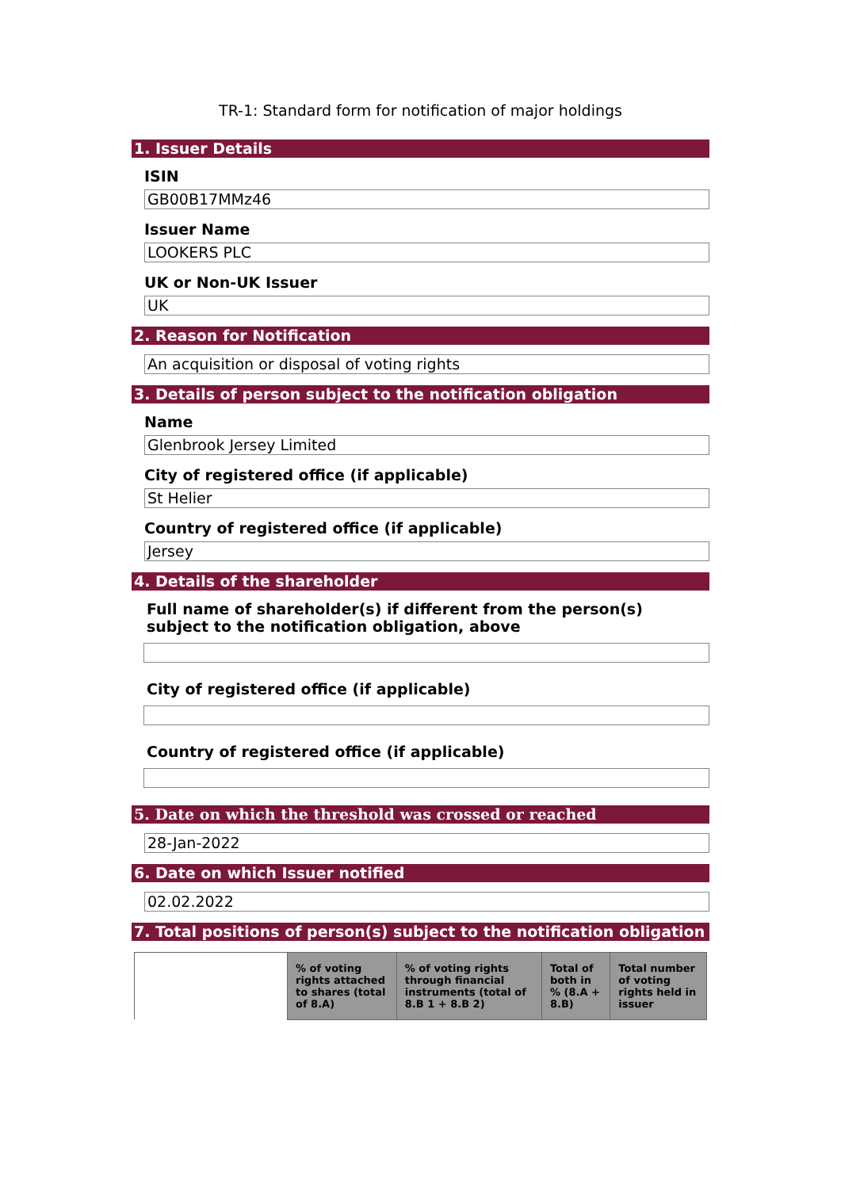TR-1: Standard form for notification of major holdings
1. Issuer Details
ISIN
GB00B17MMz46
Issuer Name
LOOKERS PLC
UK or Non-UK Issuer
UK
2. Reason for Notification
An acquisition or disposal of voting rights
3. Details of person subject to the notification obligation
Name
Glenbrook Jersey Limited
City of registered office (if applicable)
St Helier
Country of registered office (if applicable)
Jersey
4. Details of the shareholder
Full name of shareholder(s) if different from the person(s) subject to the notification obligation, above
City of registered office (if applicable)
Country of registered office (if applicable)
5. Date on which the threshold was crossed or reached
28-Jan-2022
6. Date on which Issuer notified
02.02.2022
7. Total positions of person(s) subject to the notification obligation
| | % of voting rights attached to shares (total of 8.A) | % of voting rights through financial instruments (total of 8.B 1 + 8.B 2) | Total of both in % (8.A + 8.B) | Total number of voting rights held in issuer |